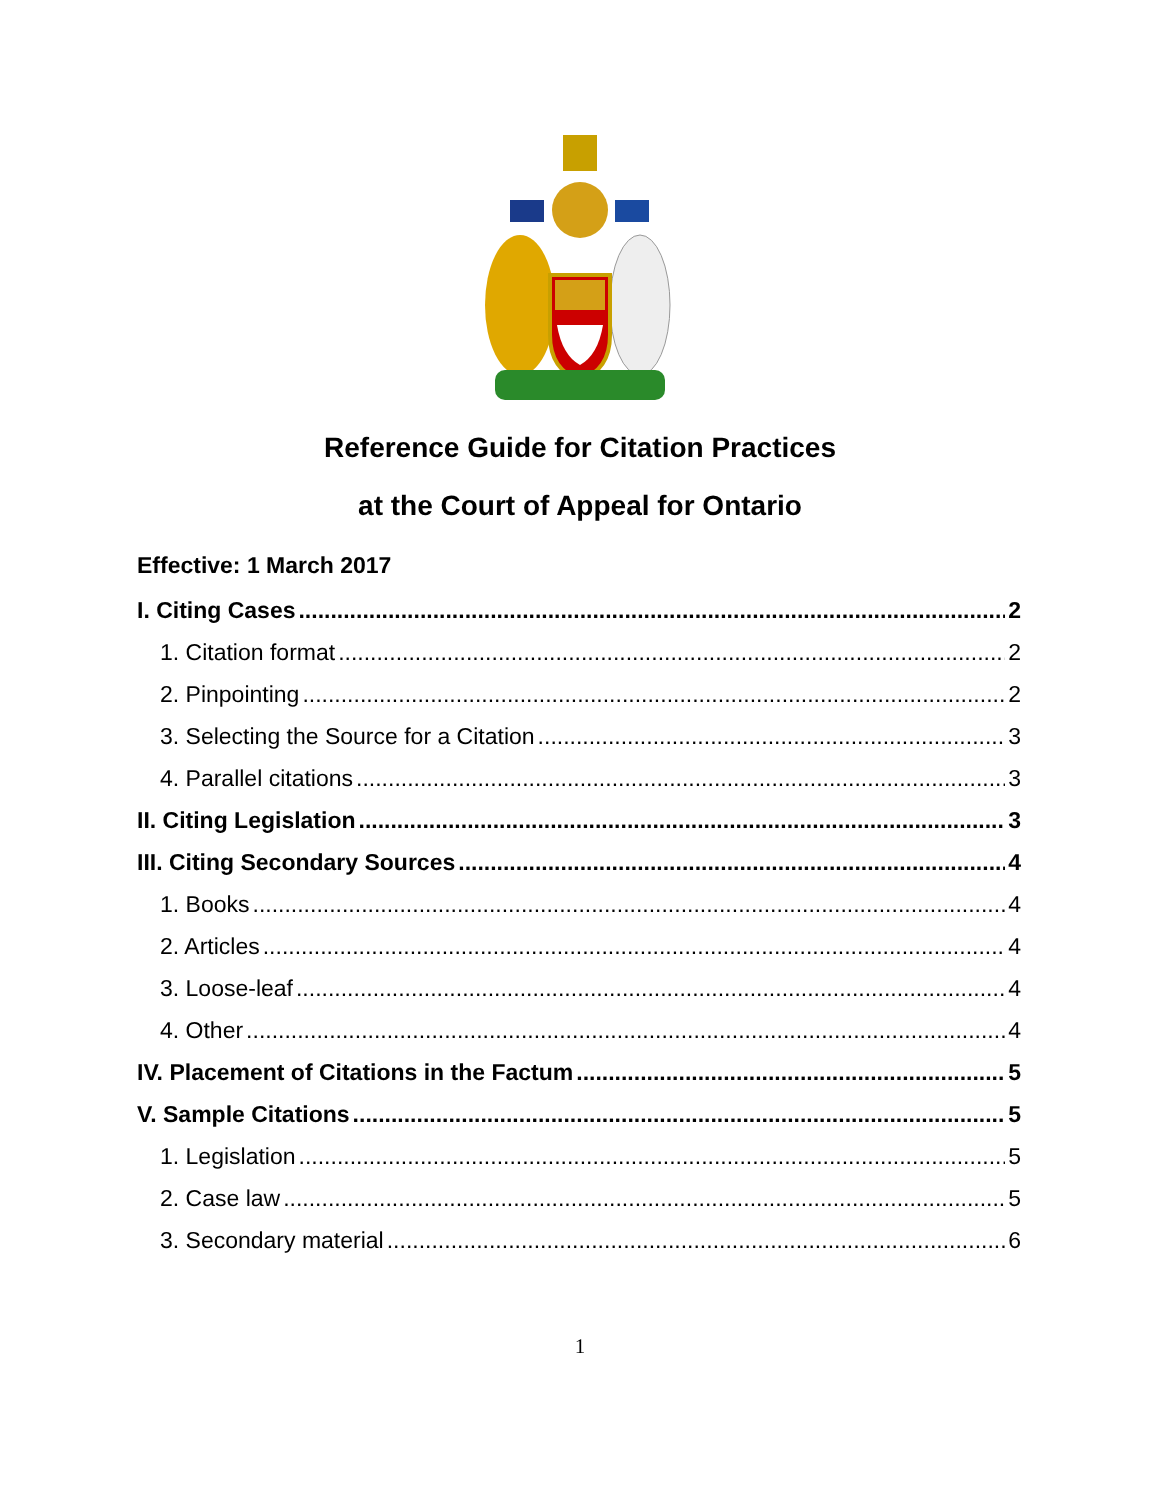Reference Guide for Citation Practices
at the Court of Appeal for Ontario
Effective: 1 March 2017
I. Citing Cases 2
1. Citation format 2
2. Pinpointing 2
3. Selecting the Source for a Citation 3
4. Parallel citations 3
II. Citing Legislation 3
III. Citing Secondary Sources 4
1. Books 4
2. Articles 4
3. Loose-leaf 4
4. Other 4
IV. Placement of Citations in the Factum 5
V. Sample Citations 5
1. Legislation 5
2. Case law 5
3. Secondary material 6
1